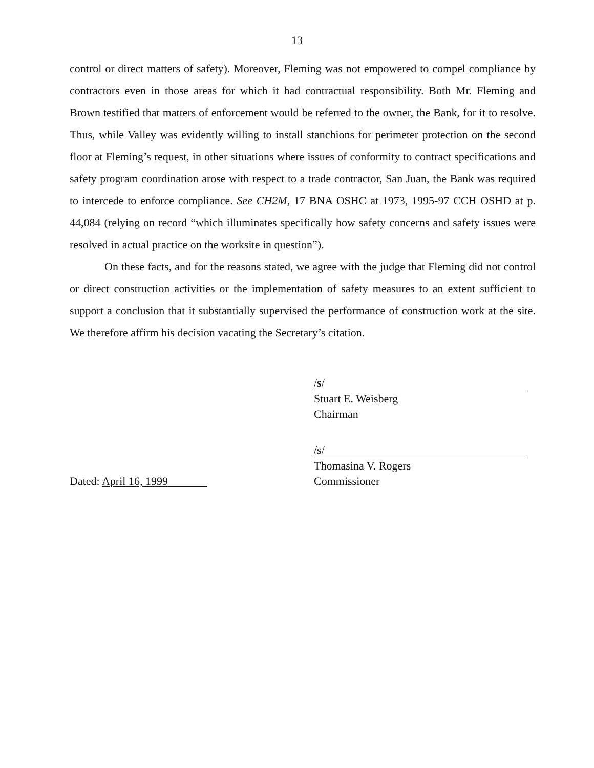13
control or direct matters of safety). Moreover, Fleming was not empowered to compel compliance by contractors even in those areas for which it had contractual responsibility. Both Mr. Fleming and Brown testified that matters of enforcement would be referred to the owner, the Bank, for it to resolve. Thus, while Valley was evidently willing to install stanchions for perimeter protection on the second floor at Fleming’s request, in other situations where issues of conformity to contract specifications and safety program coordination arose with respect to a trade contractor, San Juan, the Bank was required to intercede to enforce compliance. See CH2M, 17 BNA OSHC at 1973, 1995-97 CCH OSHD at p. 44,084 (relying on record “which illuminates specifically how safety concerns and safety issues were resolved in actual practice on the worksite in question”).
On these facts, and for the reasons stated, we agree with the judge that Fleming did not control or direct construction activities or the implementation of safety measures to an extent sufficient to support a conclusion that it substantially supervised the performance of construction work at the site. We therefore affirm his decision vacating the Secretary’s citation.
/s/
Stuart E. Weisberg
Chairman
Dated: April 16, 1999 /s/
Thomasina V. Rogers
Commissioner